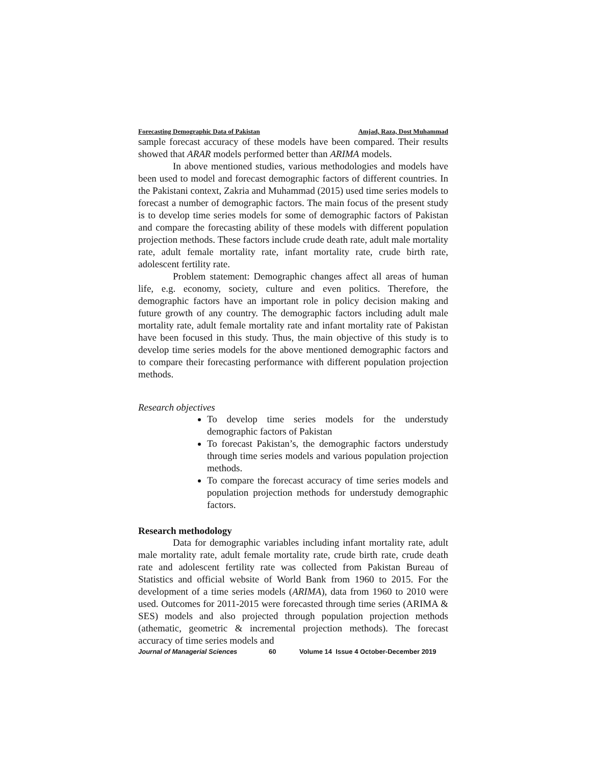Forecasting Demographic Data of Pakistan Amjad, Raza, Dost Muhammad
sample forecast accuracy of these models have been compared. Their results showed that ARAR models performed better than ARIMA models.
In above mentioned studies, various methodologies and models have been used to model and forecast demographic factors of different countries. In the Pakistani context, Zakria and Muhammad (2015) used time series models to forecast a number of demographic factors. The main focus of the present study is to develop time series models for some of demographic factors of Pakistan and compare the forecasting ability of these models with different population projection methods. These factors include crude death rate, adult male mortality rate, adult female mortality rate, infant mortality rate, crude birth rate, adolescent fertility rate.
Problem statement: Demographic changes affect all areas of human life, e.g. economy, society, culture and even politics. Therefore, the demographic factors have an important role in policy decision making and future growth of any country. The demographic factors including adult male mortality rate, adult female mortality rate and infant mortality rate of Pakistan have been focused in this study. Thus, the main objective of this study is to develop time series models for the above mentioned demographic factors and to compare their forecasting performance with different population projection methods.
Research objectives
To develop time series models for the understudy demographic factors of Pakistan
To forecast Pakistan’s, the demographic factors understudy through time series models and various population projection methods.
To compare the forecast accuracy of time series models and population projection methods for understudy demographic factors.
Research methodology
Data for demographic variables including infant mortality rate, adult male mortality rate, adult female mortality rate, crude birth rate, crude death rate and adolescent fertility rate was collected from Pakistan Bureau of Statistics and official website of World Bank from 1960 to 2015. For the development of a time series models (ARIMA), data from 1960 to 2010 were used. Outcomes for 2011-2015 were forecasted through time series (ARIMA & SES) models and also projected through population projection methods (athematic, geometric & incremental projection methods). The forecast accuracy of time series models and
Journal of Managerial Sciences 60 Volume 14 Issue 4 October-December 2019